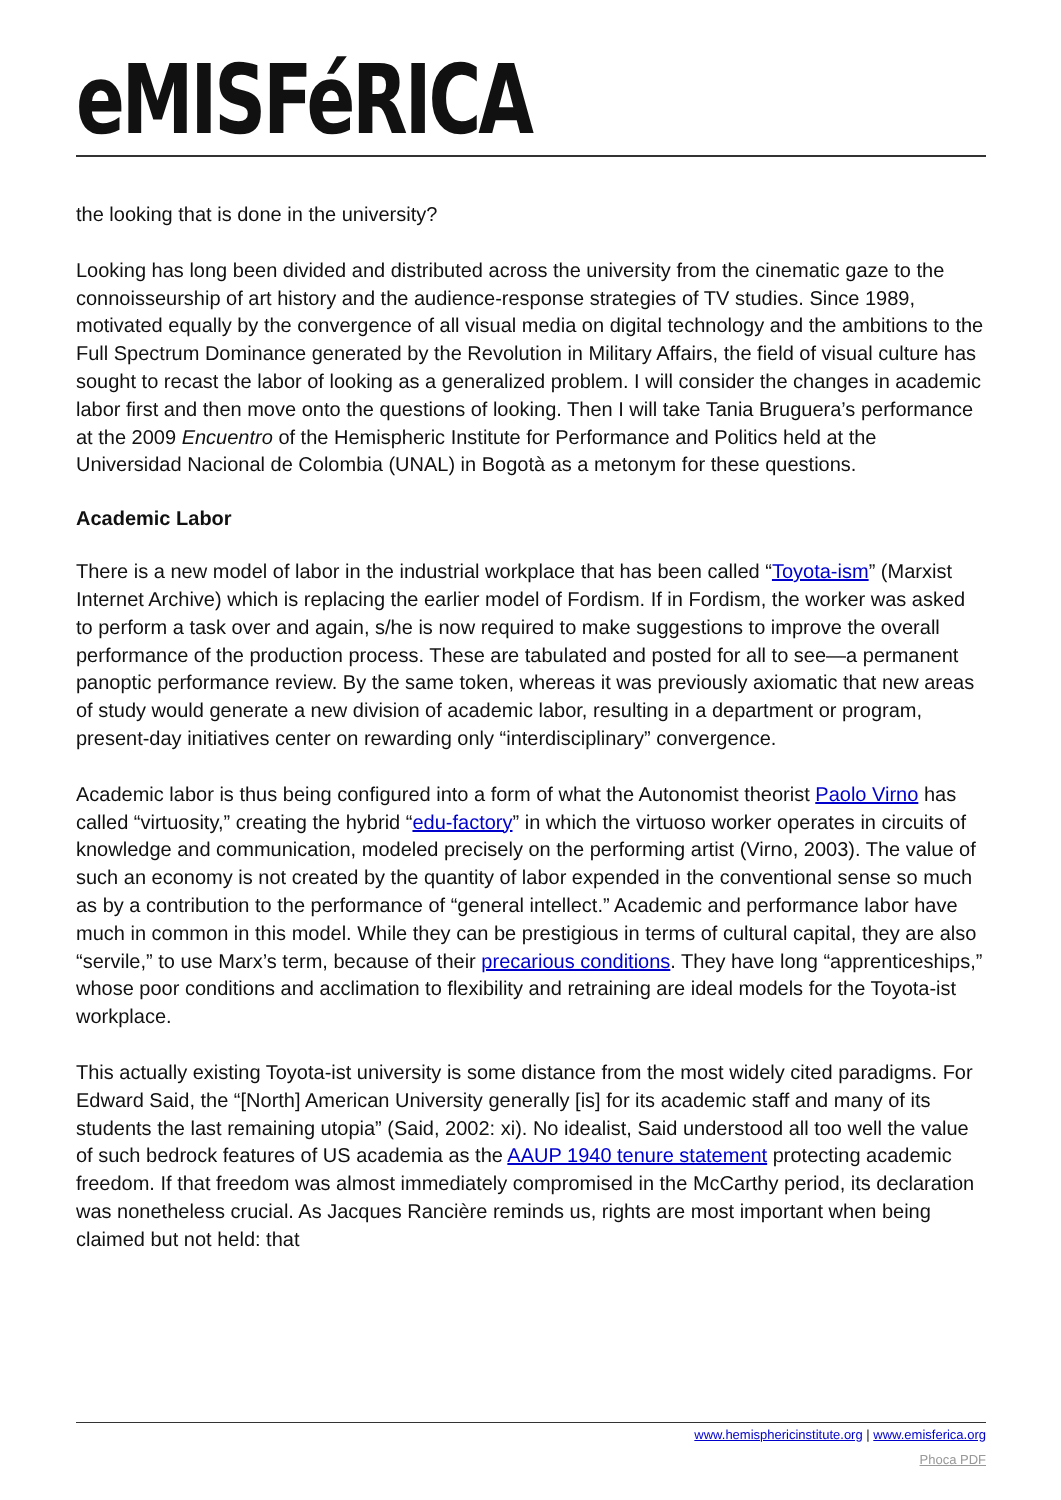eMISFéRICA
the looking that is done in the university?
Looking has long been divided and distributed across the university from the cinematic gaze to the connoisseurship of art history and the audience-response strategies of TV studies. Since 1989, motivated equally by the convergence of all visual media on digital technology and the ambitions to the Full Spectrum Dominance generated by the Revolution in Military Affairs, the field of visual culture has sought to recast the labor of looking as a generalized problem. I will consider the changes in academic labor first and then move onto the questions of looking. Then I will take Tania Bruguera’s performance at the 2009 Encuentro of the Hemispheric Institute for Performance and Politics held at the Universidad Nacional de Colombia (UNAL) in Bogotà as a metonym for these questions.
Academic Labor
There is a new model of labor in the industrial workplace that has been called “Toyota-ism” (Marxist Internet Archive) which is replacing the earlier model of Fordism. If in Fordism, the worker was asked to perform a task over and again, s/he is now required to make suggestions to improve the overall performance of the production process. These are tabulated and posted for all to see—a permanent panoptic performance review. By the same token, whereas it was previously axiomatic that new areas of study would generate a new division of academic labor, resulting in a department or program, present-day initiatives center on rewarding only “interdisciplinary” convergence.
Academic labor is thus being configured into a form of what the Autonomist theorist Paolo Virno has called “virtuosity,” creating the hybrid “edu-factory” in which the virtuoso worker operates in circuits of knowledge and communication, modeled precisely on the performing artist (Virno, 2003). The value of such an economy is not created by the quantity of labor expended in the conventional sense so much as by a contribution to the performance of “general intellect.” Academic and performance labor have much in common in this model. While they can be prestigious in terms of cultural capital, they are also “servile,” to use Marx’s term, because of their precarious conditions. They have long “apprenticeships,” whose poor conditions and acclimation to flexibility and retraining are ideal models for the Toyota-ist workplace.
This actually existing Toyota-ist university is some distance from the most widely cited paradigms. For Edward Said, the “[North] American University generally [is] for its academic staff and many of its students the last remaining utopia” (Said, 2002: xi). No idealist, Said understood all too well the value of such bedrock features of US academia as the AAUP 1940 tenure statement protecting academic freedom. If that freedom was almost immediately compromised in the McCarthy period, its declaration was nonetheless crucial. As Jacques Rancière reminds us, rights are most important when being claimed but not held: that
www.hemisphericinstitute.org | www.emisferica.org
Phoca PDF